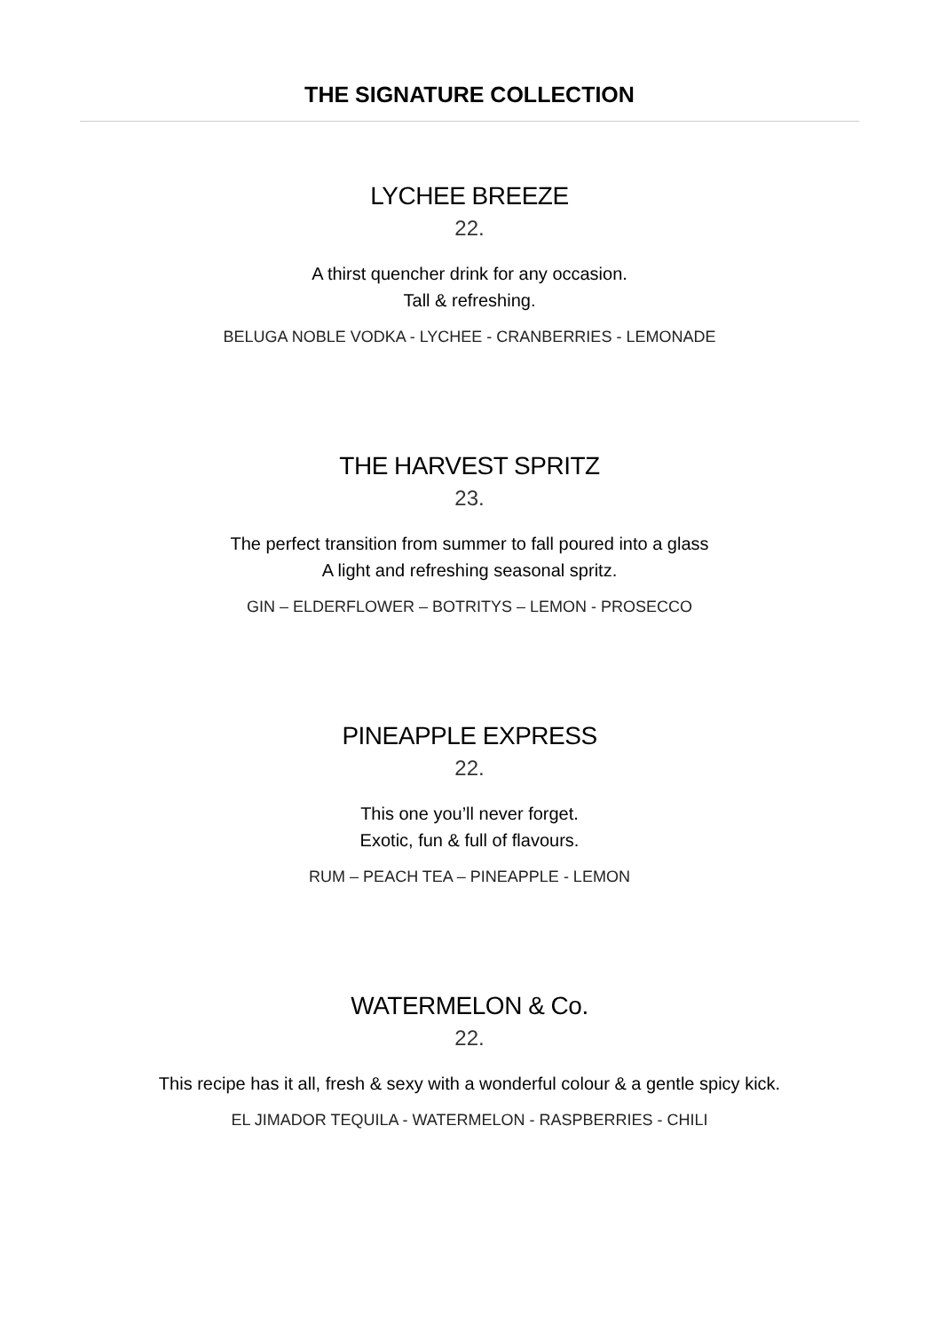THE SIGNATURE COLLECTION
LYCHEE BREEZE
22.
A thirst quencher drink for any occasion.
Tall & refreshing.
BELUGA NOBLE VODKA - LYCHEE - CRANBERRIES - LEMONADE
THE HARVEST SPRITZ
23.
The perfect transition from summer to fall poured into a glass
A light and refreshing seasonal spritz.
GIN – ELDERFLOWER – BOTRITYS – LEMON - PROSECCO
PINEAPPLE EXPRESS
22.
This one you’ll never forget.
Exotic, fun & full of flavours.
RUM – PEACH TEA – PINEAPPLE - LEMON
WATERMELON & Co.
22.
This recipe has it all, fresh & sexy with a wonderful colour & a gentle spicy kick.
EL JIMADOR TEQUILA - WATERMELON - RASPBERRIES - CHILI